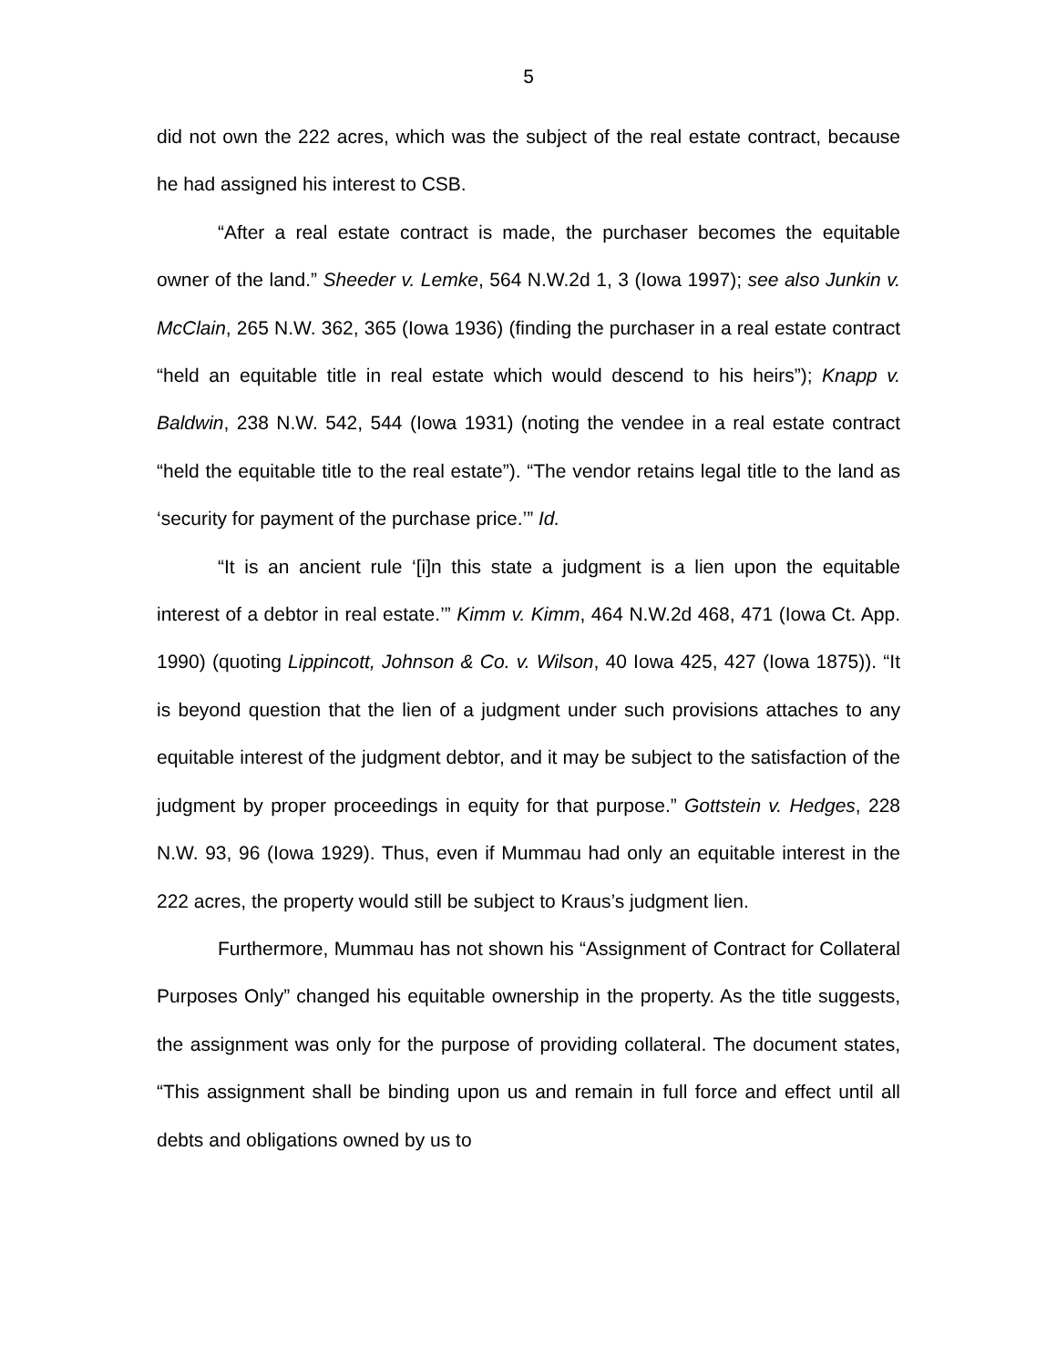5
did not own the 222 acres, which was the subject of the real estate contract, because he had assigned his interest to CSB.
“After a real estate contract is made, the purchaser becomes the equitable owner of the land.” Sheeder v. Lemke, 564 N.W.2d 1, 3 (Iowa 1997); see also Junkin v. McClain, 265 N.W. 362, 365 (Iowa 1936) (finding the purchaser in a real estate contract “held an equitable title in real estate which would descend to his heirs”); Knapp v. Baldwin, 238 N.W. 542, 544 (Iowa 1931) (noting the vendee in a real estate contract “held the equitable title to the real estate”). “The vendor retains legal title to the land as ‘security for payment of the purchase price.’” Id.
“It is an ancient rule ‘[i]n this state a judgment is a lien upon the equitable interest of a debtor in real estate.’” Kimm v. Kimm, 464 N.W.2d 468, 471 (Iowa Ct. App. 1990) (quoting Lippincott, Johnson & Co. v. Wilson, 40 Iowa 425, 427 (Iowa 1875)). “It is beyond question that the lien of a judgment under such provisions attaches to any equitable interest of the judgment debtor, and it may be subject to the satisfaction of the judgment by proper proceedings in equity for that purpose.” Gottstein v. Hedges, 228 N.W. 93, 96 (Iowa 1929). Thus, even if Mummau had only an equitable interest in the 222 acres, the property would still be subject to Kraus’s judgment lien.
Furthermore, Mummau has not shown his “Assignment of Contract for Collateral Purposes Only” changed his equitable ownership in the property. As the title suggests, the assignment was only for the purpose of providing collateral. The document states, “This assignment shall be binding upon us and remain in full force and effect until all debts and obligations owned by us to